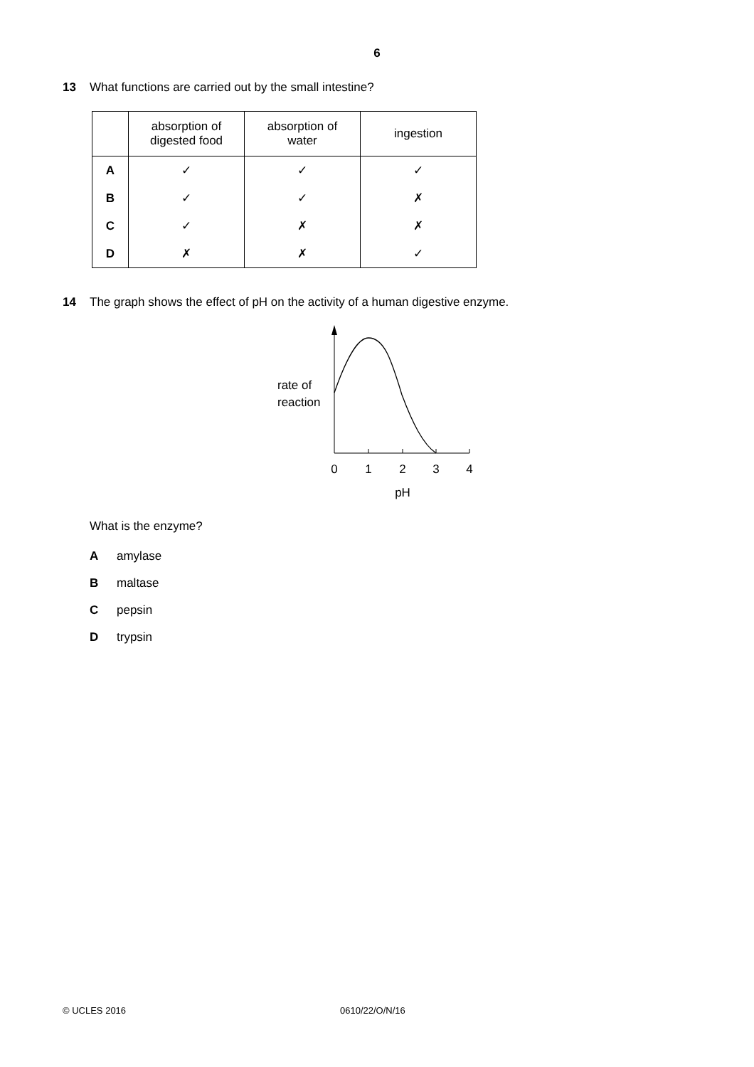6
13 What functions are carried out by the small intestine?
| | absorption of digested food | absorption of water | ingestion |
| --- | --- | --- | --- |
| A | ✓ | ✓ | ✓ |
| B | ✓ | ✓ | ✗ |
| C | ✓ | ✗ | ✗ |
| D | ✗ | ✗ | ✓ |
14 The graph shows the effect of pH on the activity of a human digestive enzyme.
rate of
reaction
0
1
2
3
4
pH
What is the enzyme?
Aamylase
Bmaltase
Cpepsin
Dtrypsin
© UCLES 2016 0610/22/O/N/16